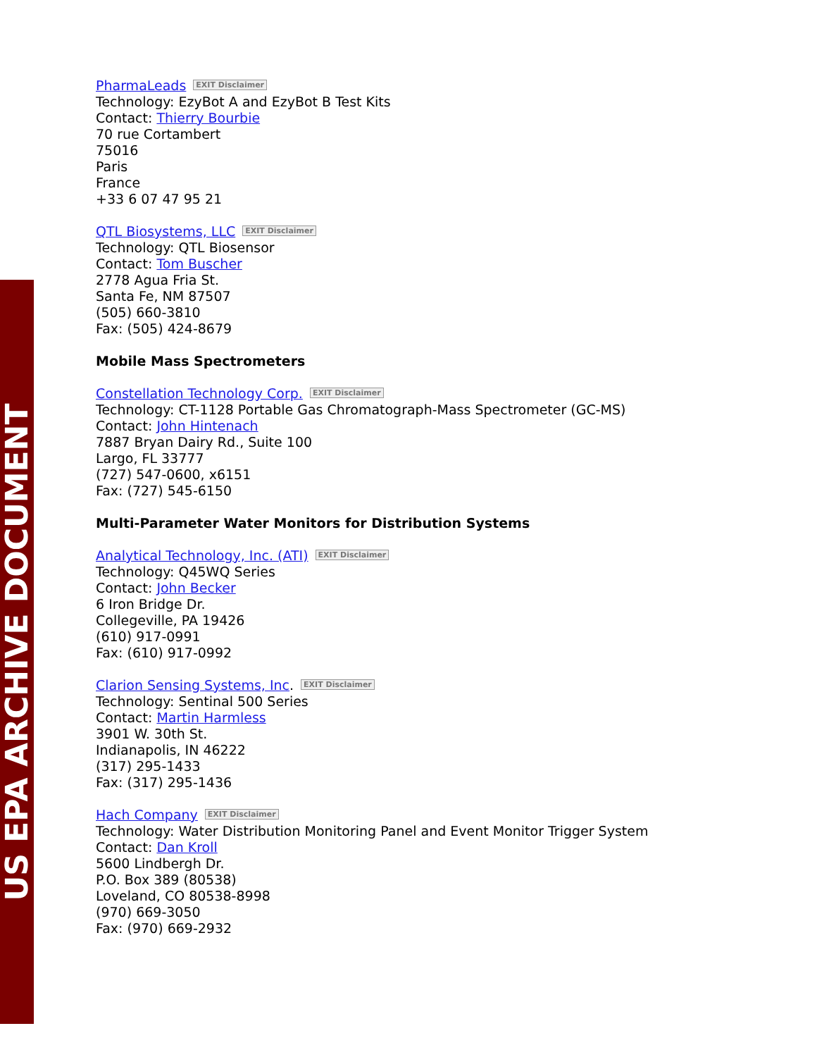US EPA ARCHIVE DOCUMENT
PharmaLeads EXIT Disclaimer
Technology: EzyBot A and EzyBot B Test Kits
Contact: Thierry Bourbie
70 rue Cortambert
75016
Paris
France
+33 6 07 47 95 21
QTL Biosystems, LLC EXIT Disclaimer
Technology: QTL Biosensor
Contact: Tom Buscher
2778 Agua Fria St.
Santa Fe, NM 87507
(505) 660-3810
Fax: (505) 424-8679
Mobile Mass Spectrometers
Constellation Technology Corp. EXIT Disclaimer
Technology: CT-1128 Portable Gas Chromatograph-Mass Spectrometer (GC-MS)
Contact: John Hintenach
7887 Bryan Dairy Rd., Suite 100
Largo, FL 33777
(727) 547-0600, x6151
Fax: (727) 545-6150
Multi-Parameter Water Monitors for Distribution Systems
Analytical Technology, Inc. (ATI) EXIT Disclaimer
Technology: Q45WQ Series
Contact: John Becker
6 Iron Bridge Dr.
Collegeville, PA 19426
(610) 917-0991
Fax: (610) 917-0992
Clarion Sensing Systems, Inc. EXIT Disclaimer
Technology: Sentinal 500 Series
Contact: Martin Harmless
3901 W. 30th St.
Indianapolis, IN 46222
(317) 295-1433
Fax: (317) 295-1436
Hach Company EXIT Disclaimer
Technology: Water Distribution Monitoring Panel and Event Monitor Trigger System
Contact: Dan Kroll
5600 Lindbergh Dr.
P.O. Box 389 (80538)
Loveland, CO 80538-8998
(970) 669-3050
Fax: (970) 669-2932